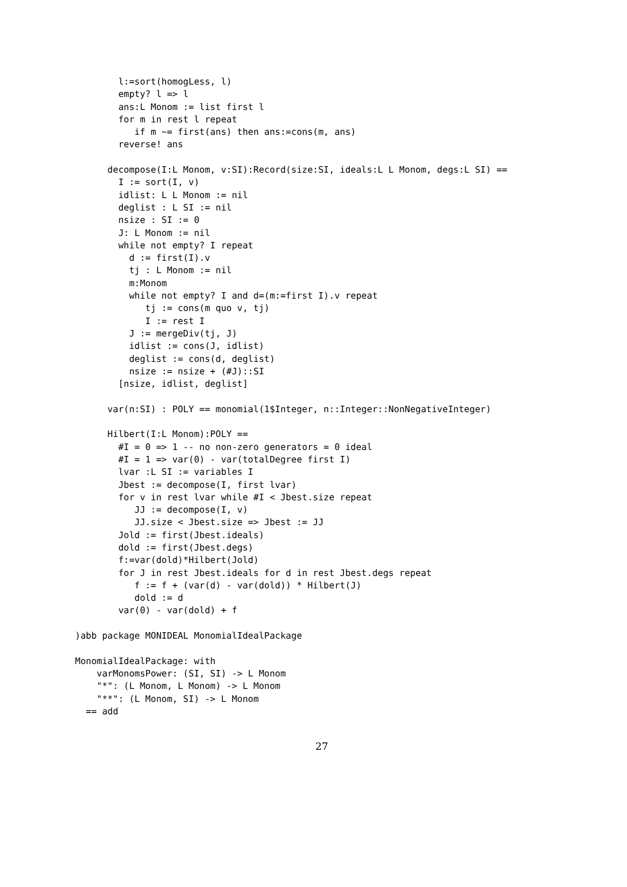l:=sort(homogLess, l)
        empty? l => l
        ans:L Monom := list first l
        for m in rest l repeat
           if m ~= first(ans) then ans:=cons(m, ans)
        reverse! ans

      decompose(I:L Monom, v:SI):Record(size:SI, ideals:L L Monom, degs:L SI) ==
        I := sort(I, v)
        idlist: L L Monom := nil
        deglist : L SI := nil
        nsize : SI := 0
        J: L Monom := nil
        while not empty? I repeat
          d := first(I).v
          tj : L Monom := nil
          m:Monom
          while not empty? I and d=(m:=first I).v repeat
             tj := cons(m quo v, tj)
             I := rest I
          J := mergeDiv(tj, J)
          idlist := cons(J, idlist)
          deglist := cons(d, deglist)
          nsize := nsize + (#J)::SI
        [nsize, idlist, deglist]

      var(n:SI) : POLY == monomial(1$Integer, n::Integer::NonNegativeInteger)

      Hilbert(I:L Monom):POLY ==
        #I = 0 => 1 -- no non-zero generators = 0 ideal
        #I = 1 => var(0) - var(totalDegree first I)
        lvar :L SI := variables I
        Jbest := decompose(I, first lvar)
        for v in rest lvar while #I < Jbest.size repeat
           JJ := decompose(I, v)
           JJ.size < Jbest.size => Jbest := JJ
        Jold := first(Jbest.ideals)
        dold := first(Jbest.degs)
        f:=var(dold)*Hilbert(Jold)
        for J in rest Jbest.ideals for d in rest Jbest.degs repeat
           f := f + (var(d) - var(dold)) * Hilbert(J)
           dold := d
        var(0) - var(dold) + f

)abb package MONIDEAL MonomialIdealPackage

MonomialIdealPackage: with
    varMonomsPower: (SI, SI) -> L Monom
    "*": (L Monom, L Monom) -> L Monom
    "**": (L Monom, SI) -> L Monom
  == add
27